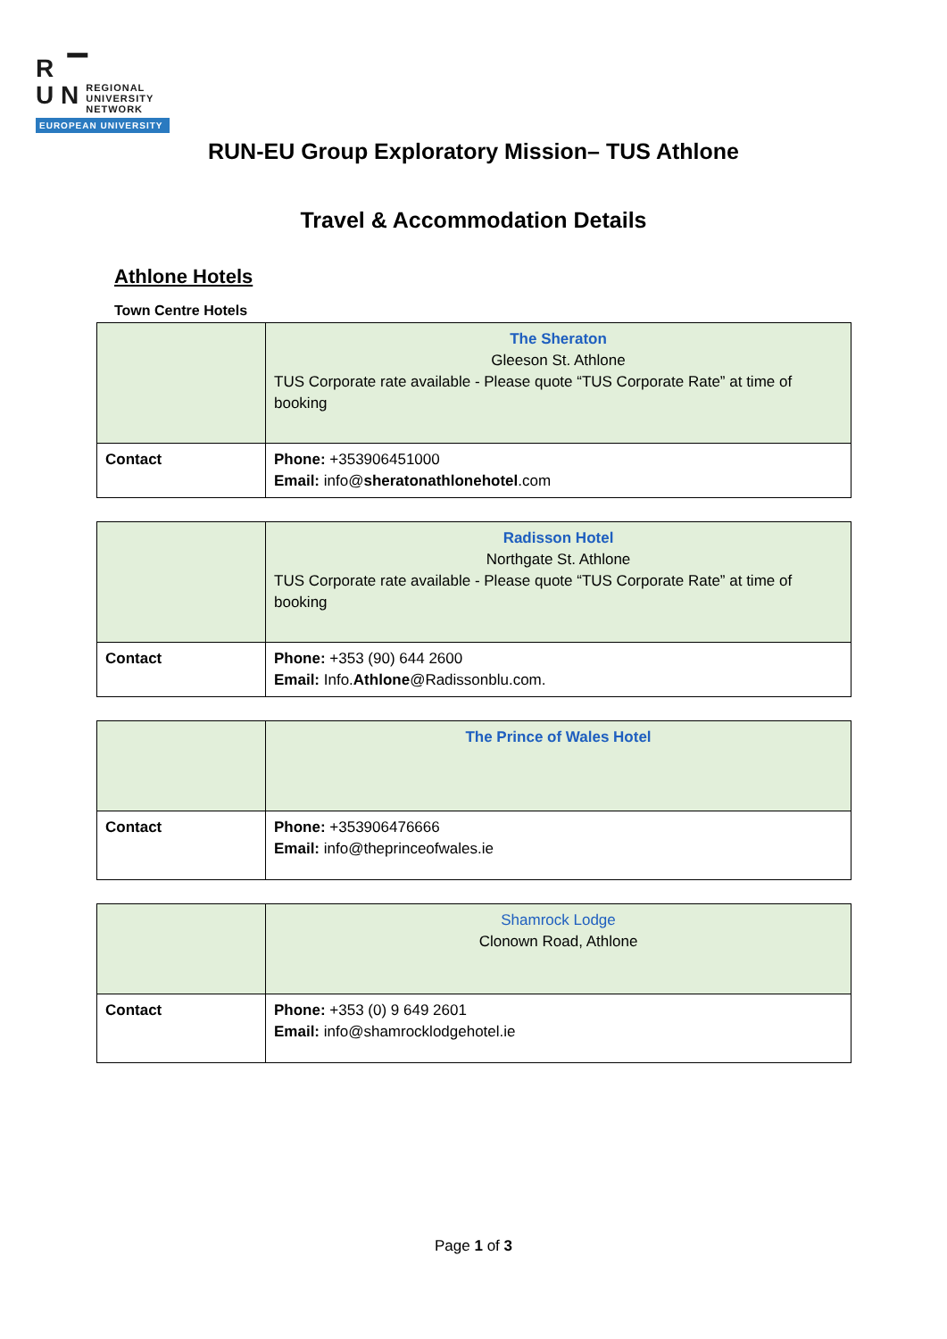R ▔
U N REGIONAL
UNIVERSITY
NETWORK
EUROPEAN UNIVERSITY
RUN-EU Group Exploratory Mission– TUS Athlone
Travel & Accommodation Details
Athlone Hotels
Town Centre Hotels
| | The Sheraton Gleeson St. Athlone TUS Corporate rate available - Please quote “TUS Corporate Rate” at time of booking |
| Contact | Phone: +353906451000 Email: info@ sheratonathlonehotel .com |
| | Radisson Hotel Northgate St. Athlone TUS Corporate rate available - Please quote “TUS Corporate Rate” at time of booking |
| Contact | Phone: +353 (90) 644 2600 Email: Info. Athlone @Radissonblu.com. |
| | The Prince of Wales Hotel |
| Contact | Phone: +353906476666 Email: info@theprinceofwales.ie |
| | Shamrock Lodge Clonown Road, Athlone |
| Contact | Phone: +353 (0) 9 649 2601 Email: info@shamrocklodgehotel.ie |
Page 1 of 3